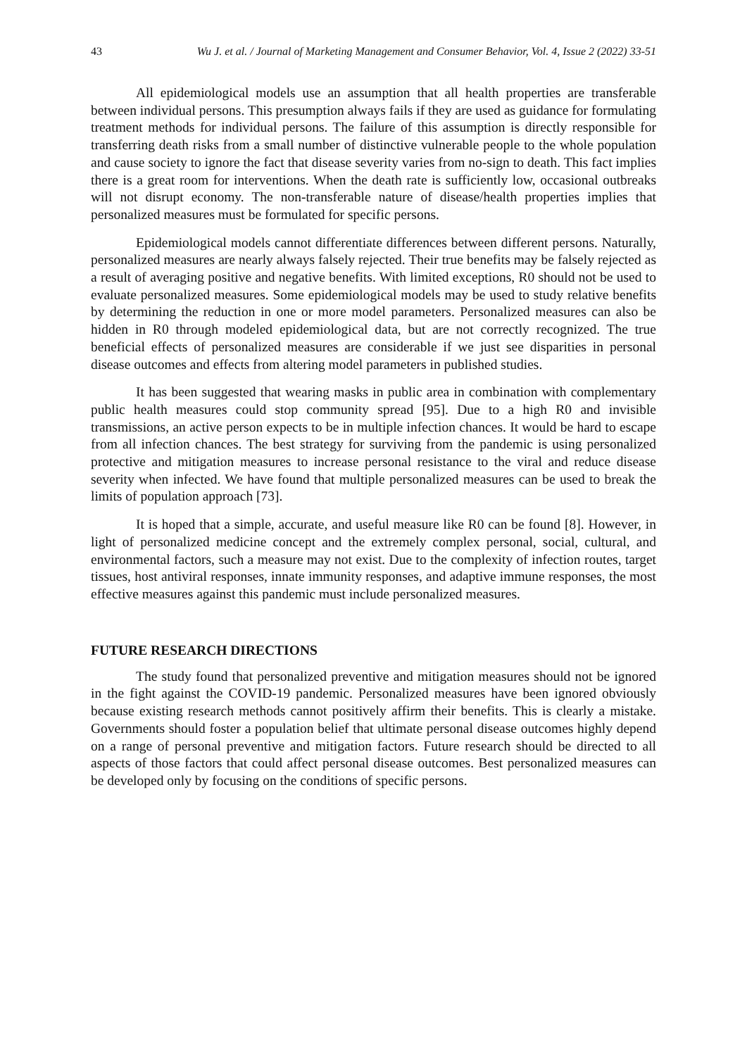43 Wu J. et al. / Journal of Marketing Management and Consumer Behavior, Vol. 4, Issue 2 (2022) 33-51
All epidemiological models use an assumption that all health properties are transferable between individual persons. This presumption always fails if they are used as guidance for formulating treatment methods for individual persons. The failure of this assumption is directly responsible for transferring death risks from a small number of distinctive vulnerable people to the whole population and cause society to ignore the fact that disease severity varies from no-sign to death. This fact implies there is a great room for interventions. When the death rate is sufficiently low, occasional outbreaks will not disrupt economy. The non-transferable nature of disease/health properties implies that personalized measures must be formulated for specific persons.
Epidemiological models cannot differentiate differences between different persons. Naturally, personalized measures are nearly always falsely rejected. Their true benefits may be falsely rejected as a result of averaging positive and negative benefits. With limited exceptions, R0 should not be used to evaluate personalized measures. Some epidemiological models may be used to study relative benefits by determining the reduction in one or more model parameters. Personalized measures can also be hidden in R0 through modeled epidemiological data, but are not correctly recognized. The true beneficial effects of personalized measures are considerable if we just see disparities in personal disease outcomes and effects from altering model parameters in published studies.
It has been suggested that wearing masks in public area in combination with complementary public health measures could stop community spread [95]. Due to a high R0 and invisible transmissions, an active person expects to be in multiple infection chances. It would be hard to escape from all infection chances. The best strategy for surviving from the pandemic is using personalized protective and mitigation measures to increase personal resistance to the viral and reduce disease severity when infected. We have found that multiple personalized measures can be used to break the limits of population approach [73].
It is hoped that a simple, accurate, and useful measure like R0 can be found [8]. However, in light of personalized medicine concept and the extremely complex personal, social, cultural, and environmental factors, such a measure may not exist. Due to the complexity of infection routes, target tissues, host antiviral responses, innate immunity responses, and adaptive immune responses, the most effective measures against this pandemic must include personalized measures.
FUTURE RESEARCH DIRECTIONS
The study found that personalized preventive and mitigation measures should not be ignored in the fight against the COVID-19 pandemic. Personalized measures have been ignored obviously because existing research methods cannot positively affirm their benefits. This is clearly a mistake. Governments should foster a population belief that ultimate personal disease outcomes highly depend on a range of personal preventive and mitigation factors. Future research should be directed to all aspects of those factors that could affect personal disease outcomes. Best personalized measures can be developed only by focusing on the conditions of specific persons.